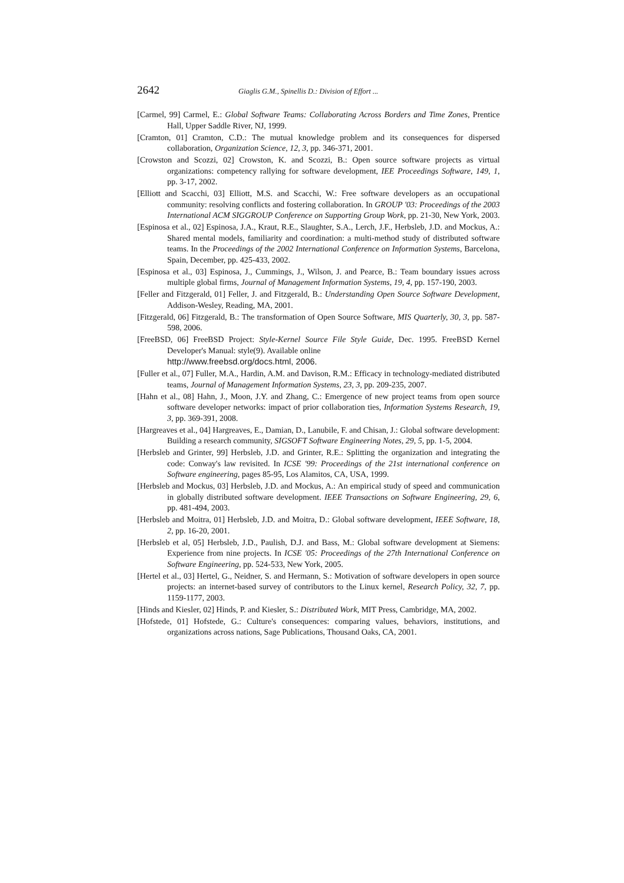2642 Giaglis G.M., Spinellis D.: Division of Effort ...
[Carmel, 99] Carmel, E.: Global Software Teams: Collaborating Across Borders and Time Zones, Prentice Hall, Upper Saddle River, NJ, 1999.
[Cramton, 01] Cramton, C.D.: The mutual knowledge problem and its consequences for dispersed collaboration, Organization Science, 12, 3, pp. 346-371, 2001.
[Crowston and Scozzi, 02] Crowston, K. and Scozzi, B.: Open source software projects as virtual organizations: competency rallying for software development, IEE Proceedings Software, 149, 1, pp. 3-17, 2002.
[Elliott and Scacchi, 03] Elliott, M.S. and Scacchi, W.: Free software developers as an occupational community: resolving conflicts and fostering collaboration. In GROUP '03: Proceedings of the 2003 International ACM SIGGROUP Conference on Supporting Group Work, pp. 21-30, New York, 2003.
[Espinosa et al., 02] Espinosa, J.A., Kraut, R.E., Slaughter, S.A., Lerch, J.F., Herbsleb, J.D. and Mockus, A.: Shared mental models, familiarity and coordination: a multi-method study of distributed software teams. In the Proceedings of the 2002 International Conference on Information Systems, Barcelona, Spain, December, pp. 425-433, 2002.
[Espinosa et al., 03] Espinosa, J., Cummings, J., Wilson, J. and Pearce, B.: Team boundary issues across multiple global firms, Journal of Management Information Systems, 19, 4, pp. 157-190, 2003.
[Feller and Fitzgerald, 01] Feller, J. and Fitzgerald, B.: Understanding Open Source Software Development, Addison-Wesley, Reading, MA, 2001.
[Fitzgerald, 06] Fitzgerald, B.: The transformation of Open Source Software, MIS Quarterly, 30, 3, pp. 587-598, 2006.
[FreeBSD, 06] FreeBSD Project: Style-Kernel Source File Style Guide, Dec. 1995. FreeBSD Kernel Developer's Manual: style(9). Available online
http://www.freebsd.org/docs.html, 2006.
[Fuller et al., 07] Fuller, M.A., Hardin, A.M. and Davison, R.M.: Efficacy in technology-mediated distributed teams, Journal of Management Information Systems, 23, 3, pp. 209-235, 2007.
[Hahn et al., 08] Hahn, J., Moon, J.Y. and Zhang, C.: Emergence of new project teams from open source software developer networks: impact of prior collaboration ties, Information Systems Research, 19, 3, pp. 369-391, 2008.
[Hargreaves et al., 04] Hargreaves, E., Damian, D., Lanubile, F. and Chisan, J.: Global software development: Building a research community, SIGSOFT Software Engineering Notes, 29, 5, pp. 1-5, 2004.
[Herbsleb and Grinter, 99] Herbsleb, J.D. and Grinter, R.E.: Splitting the organization and integrating the code: Conway's law revisited. In ICSE '99: Proceedings of the 21st international conference on Software engineering, pages 85-95, Los Alamitos, CA, USA, 1999.
[Herbsleb and Mockus, 03] Herbsleb, J.D. and Mockus, A.: An empirical study of speed and communication in globally distributed software development. IEEE Transactions on Software Engineering, 29, 6, pp. 481-494, 2003.
[Herbsleb and Moitra, 01] Herbsleb, J.D. and Moitra, D.: Global software development, IEEE Software, 18, 2, pp. 16-20, 2001.
[Herbsleb et al, 05] Herbsleb, J.D., Paulish, D.J. and Bass, M.: Global software development at Siemens: Experience from nine projects. In ICSE '05: Proceedings of the 27th International Conference on Software Engineering, pp. 524-533, New York, 2005.
[Hertel et al., 03] Hertel, G., Neidner, S. and Hermann, S.: Motivation of software developers in open source projects: an internet-based survey of contributors to the Linux kernel, Research Policy, 32, 7, pp. 1159-1177, 2003.
[Hinds and Kiesler, 02] Hinds, P. and Kiesler, S.: Distributed Work, MIT Press, Cambridge, MA, 2002.
[Hofstede, 01] Hofstede, G.: Culture's consequences: comparing values, behaviors, institutions, and organizations across nations, Sage Publications, Thousand Oaks, CA, 2001.